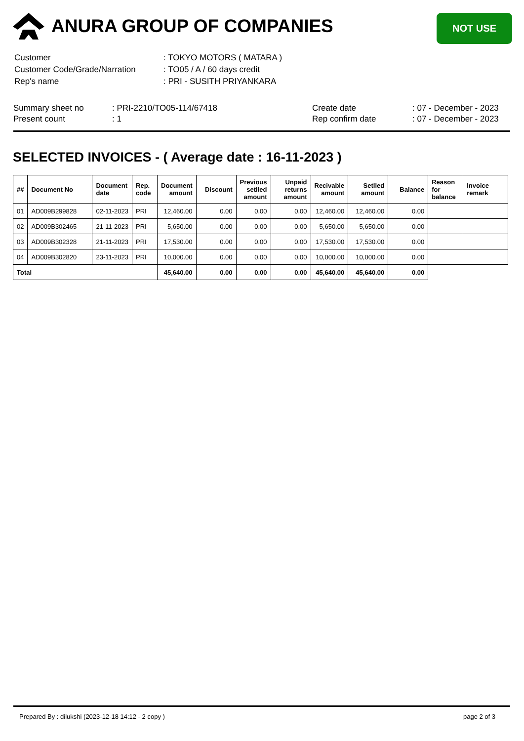ANURA GROUP OF COMPANIES
NOT USE
| Customer | : TOKYO MOTORS ( MATARA ) |
| Customer Code/Grade/Narration | : TO05 / A / 60 days credit |
| Rep's name | : PRI - SUSITH PRIYANKARA |
Summary sheet no
Present count
: PRI-2210/TO05-114/67418
: 1
Create date
Rep confirm date
: 07 - December - 2023
: 07 - December - 2023
SELECTED INVOICES - ( Average date : 16-11-2023 )
| ## | Document No | Document date | Rep. code | Document amount | Discount | Previous setlled amount | Unpaid returns amount | Recivable amount | Setlled amount | Balance | Reason for balance | Invoice remark |
| --- | --- | --- | --- | --- | --- | --- | --- | --- | --- | --- | --- | --- |
| 01 | AD009B299828 | 02-11-2023 | PRI | 12,460.00 | 0.00 | 0.00 | 0.00 | 12,460.00 | 12,460.00 | 0.00 | | |
| 02 | AD009B302465 | 21-11-2023 | PRI | 5,650.00 | 0.00 | 0.00 | 0.00 | 5,650.00 | 5,650.00 | 0.00 | | |
| 03 | AD009B302328 | 21-11-2023 | PRI | 17,530.00 | 0.00 | 0.00 | 0.00 | 17,530.00 | 17,530.00 | 0.00 | | |
| 04 | AD009B302820 | 23-11-2023 | PRI | 10,000.00 | 0.00 | 0.00 | 0.00 | 10,000.00 | 10,000.00 | 0.00 | | |
| Total | | | | 45,640.00 | 0.00 | 0.00 | 0.00 | 45,640.00 | 45,640.00 | 0.00 | | |
Prepared By : dilukshi (2023-12-18 14:12 - 2 copy ) page 2 of 3